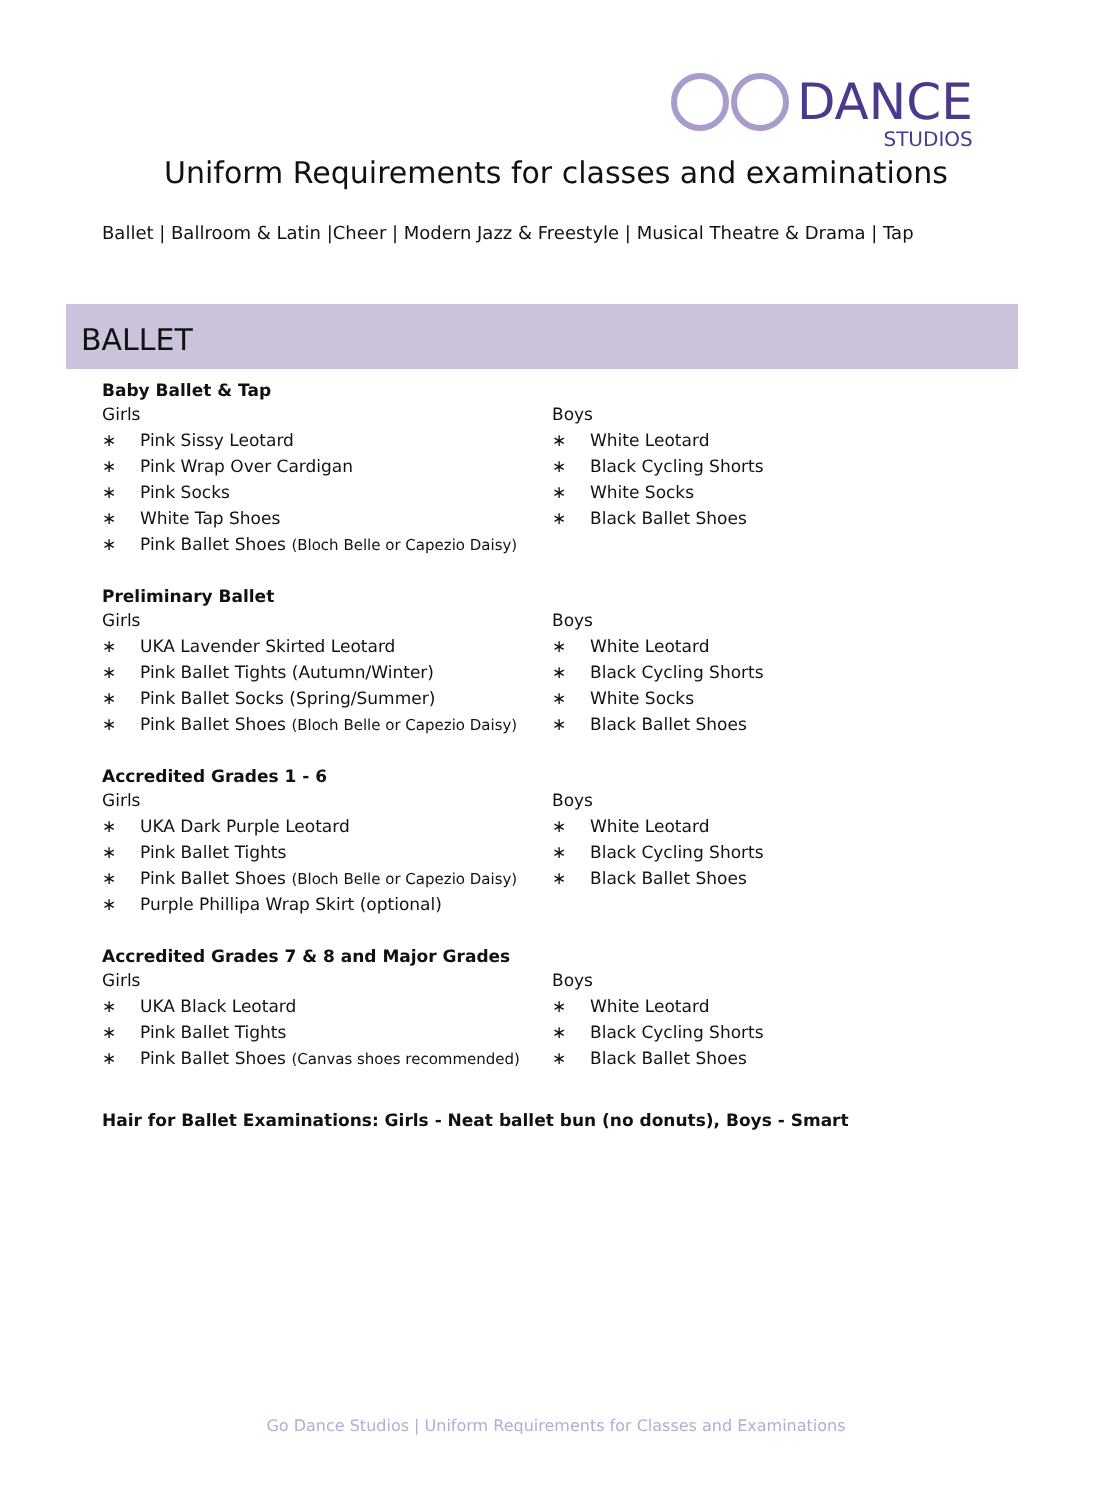DANCE
STUDIOS
Uniform Requirements for classes and examinations
Ballet | Ballroom & Latin |Cheer | Modern Jazz & Freestyle | Musical Theatre & Drama | Tap
BALLET
Baby Ballet & Tap
Girls
∗ Pink Sissy Leotard
∗ Pink Wrap Over Cardigan
∗ Pink Socks
∗ White Tap Shoes
∗ Pink Ballet Shoes (Bloch Belle or Capezio Daisy)
Boys
∗ White Leotard
∗ Black Cycling Shorts
∗ White Socks
∗ Black Ballet Shoes
Preliminary Ballet
Girls
∗ UKA Lavender Skirted Leotard
∗ Pink Ballet Tights (Autumn/Winter)
∗ Pink Ballet Socks (Spring/Summer)
∗ Pink Ballet Shoes (Bloch Belle or Capezio Daisy)
Boys
∗ White Leotard
∗ Black Cycling Shorts
∗ White Socks
∗ Black Ballet Shoes
Accredited Grades 1 - 6
Girls
∗ UKA Dark Purple Leotard
∗ Pink Ballet Tights
∗ Pink Ballet Shoes (Bloch Belle or Capezio Daisy)
∗ Purple Phillipa Wrap Skirt (optional)
Boys
∗ White Leotard
∗ Black Cycling Shorts
∗ Black Ballet Shoes
Accredited Grades 7 & 8 and Major Grades
Girls
∗ UKA Black Leotard
∗ Pink Ballet Tights
∗ Pink Ballet Shoes (Canvas shoes recommended)
Boys
∗ White Leotard
∗ Black Cycling Shorts
∗ Black Ballet Shoes
Hair for Ballet Examinations: Girls - Neat ballet bun (no donuts), Boys - Smart
Go Dance Studios | Uniform Requirements for Classes and Examinations